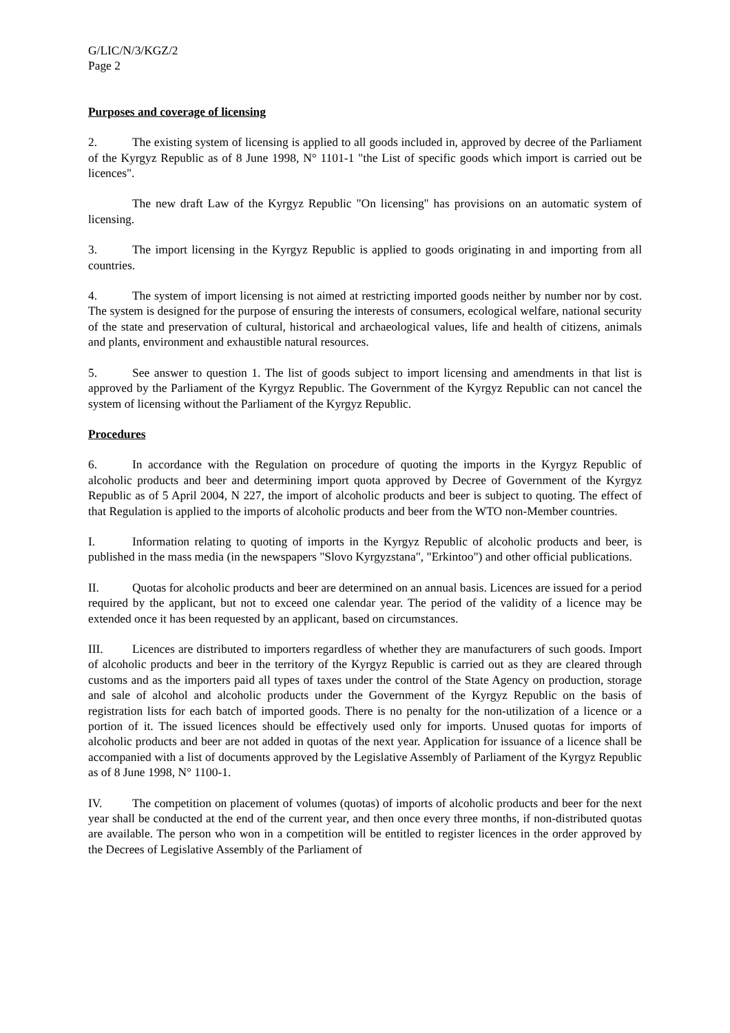G/LIC/N/3/KGZ/2
Page 2
Purposes and coverage of licensing
2. The existing system of licensing is applied to all goods included in, approved by decree of the Parliament of the Kyrgyz Republic as of 8 June 1998, N° 1101-1 "the List of specific goods which import is carried out be licences".
The new draft Law of the Kyrgyz Republic "On licensing" has provisions on an automatic system of licensing.
3. The import licensing in the Kyrgyz Republic is applied to goods originating in and importing from all countries.
4. The system of import licensing is not aimed at restricting imported goods neither by number nor by cost. The system is designed for the purpose of ensuring the interests of consumers, ecological welfare, national security of the state and preservation of cultural, historical and archaeological values, life and health of citizens, animals and plants, environment and exhaustible natural resources.
5. See answer to question 1. The list of goods subject to import licensing and amendments in that list is approved by the Parliament of the Kyrgyz Republic. The Government of the Kyrgyz Republic can not cancel the system of licensing without the Parliament of the Kyrgyz Republic.
Procedures
6. In accordance with the Regulation on procedure of quoting the imports in the Kyrgyz Republic of alcoholic products and beer and determining import quota approved by Decree of Government of the Kyrgyz Republic as of 5 April 2004, N 227, the import of alcoholic products and beer is subject to quoting. The effect of that Regulation is applied to the imports of alcoholic products and beer from the WTO non-Member countries.
I. Information relating to quoting of imports in the Kyrgyz Republic of alcoholic products and beer, is published in the mass media (in the newspapers "Slovo Kyrgyzstana", "Erkintoo") and other official publications.
II. Quotas for alcoholic products and beer are determined on an annual basis. Licences are issued for a period required by the applicant, but not to exceed one calendar year. The period of the validity of a licence may be extended once it has been requested by an applicant, based on circumstances.
III. Licences are distributed to importers regardless of whether they are manufacturers of such goods. Import of alcoholic products and beer in the territory of the Kyrgyz Republic is carried out as they are cleared through customs and as the importers paid all types of taxes under the control of the State Agency on production, storage and sale of alcohol and alcoholic products under the Government of the Kyrgyz Republic on the basis of registration lists for each batch of imported goods. There is no penalty for the non-utilization of a licence or a portion of it. The issued licences should be effectively used only for imports. Unused quotas for imports of alcoholic products and beer are not added in quotas of the next year. Application for issuance of a licence shall be accompanied with a list of documents approved by the Legislative Assembly of Parliament of the Kyrgyz Republic as of 8 June 1998, N° 1100-1.
IV. The competition on placement of volumes (quotas) of imports of alcoholic products and beer for the next year shall be conducted at the end of the current year, and then once every three months, if non-distributed quotas are available. The person who won in a competition will be entitled to register licences in the order approved by the Decrees of Legislative Assembly of the Parliament of